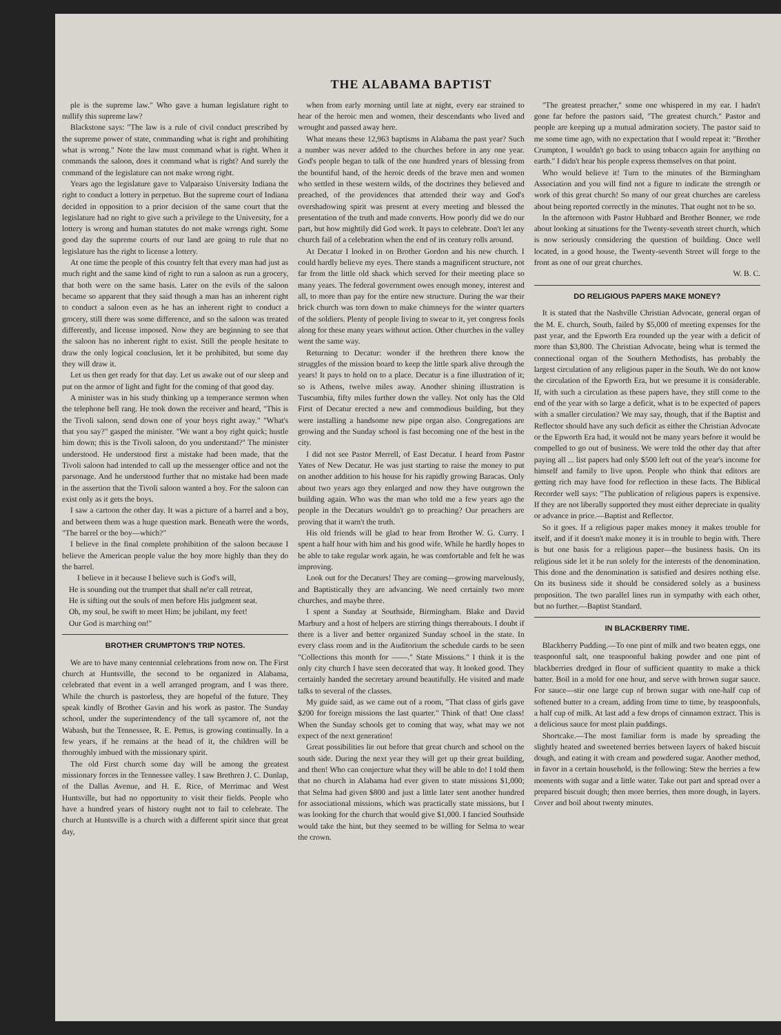THE ALABAMA BAPTIST
ple is the supreme law." Who gave a human legislature right to nullify this supreme law?
Blackstone says: "The law is a rule of civil conduct prescribed by the supreme power of state, commanding what is right and prohibiting what is wrong." Note the law must command what is right. When it commands the saloon, does it command what is right? And surely the command of the legislature can not make wrong right.
Years ago the legislature gave to Valparaiso University Indiana the right to conduct a lottery in perpetuo. But the supreme court of Indiana decided in opposition to a prior decision of the same court that the legislature had no right to give such a privilege to the University, for a lottery is wrong and human statutes do not make wrongs right. Some good day the supreme courts of our land are going to rule that no legislature has the right to license a lottery.
At one time the people of this country felt that every man had just as much right and the same kind of right to run a saloon as run a grocery, that both were on the same basis. Later on the evils of the saloon became so apparent that they said though a man has an inherent right to conduct a saloon even as he has an inherent right to conduct a grocery, still there was some difference, and so the saloon was treated differently, and license imposed. Now they are beginning to see that the saloon has no inherent right to exist. Still the people hesitate to draw the only logical conclusion, let it be prohibited, but some day they will draw it.
Let us then get ready for that day. Let us awake out of our sleep and put on the armor of light and fight for the coming of that good day.
A minister was in his study thinking up a temperance sermon when the telephone bell rang. He took down the receiver and heard, "This is the Tivoli saloon, send down one of your boys right away." "What's that you say?" gasped the minister. "We want a boy right quick; hustle him down; this is the Tivoli saloon, do you understand?" The minister understood. He understood first a mistake had been made, that the Tivoli saloon had intended to call up the messenger office and not the parsonage. And he understood further that no mistake had been made in the assertion that the Tivoli saloon wanted a boy. For the saloon can exist only as it gets the boys.
I saw a cartoon the other day. It was a picture of a barrel and a boy, and between them was a huge question mark. Beneath were the words, "The barrel or the boy—which?"
I believe in the final complete prohibition of the saloon because I believe the American people value the boy more highly than they do the barrel.
I believe in it because I believe such is God's will,
He is sounding out the trumpet that shall ne'er call retreat,
He is sifting out the souls of men before His judgment seat.
Oh, my soul, be swift to meet Him; be jubilant, my feet!
Our God is marching on!"
BROTHER CRUMPTON'S TRIP NOTES.
We are to have many centennial celebrations from now on. The First church at Huntsville, the second to be organized in Alabama, celebrated that event in a well arranged program, and I was there. While the church is pastorless, they are hopeful of the future. They speak kindly of Brother Gavin and his work as pastor. The Sunday school, under the superintendency of the tall sycamore of, not the Wabash, but the Tennessee, R. E. Pettus, is growing continually. In a few years, if he remains at the head of it, the children will be thoroughly imbued with the missionary spirit.
The old First church some day will be among the greatest missionary forces in the Tennessee valley. I saw Brethren J. C. Dunlap, of the Dallas Avenue, and H. E. Rice, of Merrimac and West Huntsville, but had no opportunity to visit their fields. People who have a hundred years of history ought not to fail to celebrate. The church at Huntsville is a church with a different spirit since that great day,
when from early morning until late at night, every ear strained to hear of the heroic men and women, their descendants who lived and wrought and passed away here.
What means these 12,963 baptisms in Alabama the past year? Such a number was never added to the churches before in any one year. God's people began to talk of the one hundred years of blessing from the bountiful hand, of the heroic deeds of the brave men and women who settled in these western wilds, of the doctrines they believed and preached, of the providences that attended their way and God's overshadowing spirit was present at every meeting and blessed the presentation of the truth and made converts. How poorly did we do our part, but how mightily did God work. It pays to celebrate. Don't let any church fail of a celebration when the end of its century rolls around.
At Decatur I looked in on Brother Gordon and his new church. I could hardly believe my eyes. There stands a magnificent structure, not far from the little old shack which served for their meeting place so many years. The federal government owes enough money, interest and all, to more than pay for the entire new structure. During the war their brick church was torn down to make chimneys for the winter quarters of the soldiers. Plenty of people living to swear to it, yet congress fools along for these many years without action. Other churches in the valley went the same way.
Returning to Decatur: wonder if the brethren there know the struggles of the mission board to keep the little spark alive through the years! It pays to hold on to a place. Decatur is a fine illustration of it; so is Athens, twelve miles away. Another shining illustration is Tuscumbia, fifty miles further down the valley. Not only has the Old First of Decatur erected a new and commodious building, but they were installing a handsome new pipe organ also. Congregations are growing and the Sunday school is fast becoming one of the best in the city.
I did not see Pastor Merrell, of East Decatur. I heard from Pastor Yates of New Decatur. He was just starting to raise the money to put on another addition to his house for his rapidly growing Baracas. Only about two years ago they enlarged and now they have outgrown the building again. Who was the man who told me a few years ago the people in the Decaturs wouldn't go to preaching? Our preachers are proving that it warn't the truth.
His old friends will be glad to hear from Brother W. G. Curry. I spent a half hour with him and his good wife. While he hardly hopes to be able to take regular work again, he was comfortable and felt he was improving.
Look out for the Decaturs! They are coming—growing marvelously, and Baptistically they are advancing. We need certainly two more churches, and maybe three.
I spent a Sunday at Southside, Birmingham. Blake and David Marbury and a host of helpers are stirring things thereabouts. I doubt if there is a liver and better organized Sunday school in the state. In every class room and in the Auditorium the schedule cards to be seen "Collections this month for ——." State Missions." I think it is the only city church I have seen decorated that way. It looked good. They certainly handed the secretary around beautifully. He visited and made talks to several of the classes.
My guide said, as we came out of a room, "That class of girls gave $200 for foreign missions the last quarter." Think of that! One class! When the Sunday schools get to coming that way, what may we not expect of the next generation!
Great possibilities lie out before that great church and school on the south side. During the next year they will get up their great building, and then! Who can conjecture what they will be able to do! I told them that no church in Alabama had ever given to state missions $1,000; that Selma had given $800 and just a little later sent another hundred for associational missions, which was practically state missions, but I was looking for the church that would give $1,000. I fancied Southside would take the hint, but they seemed to be willing for Selma to wear the crown.
"The greatest preacher," some one whispered in my ear. I hadn't gone far before the pastors said, "The greatest church." Pastor and people are keeping up a mutual admiration society. The pastor said to me some time ago, with no expectation that I would repeat it: "Brother Crumpton, I wouldn't go back to using tobacco again for anything on earth." I didn't hear his people express themselves on that point.
Who would believe it! Turn to the minutes of the Birmingham Association and you will find not a figure to indicate the strength or work of this great church! So many of our great churches are careless about being reported correctly in the minutes. That ought not to be so.
In the afternoon with Pastor Hubbard and Brother Bonner, we rode about looking at situations for the Twenty-seventh street church, which is now seriously considering the question of building. Once well located, in a good house, the Twenty-seventh Street will forge to the front as one of our great churches.
W. B. C.
DO RELIGIOUS PAPERS MAKE MONEY?
It is stated that the Nashville Christian Advocate, general organ of the M. E. church, South, failed by $5,000 of meeting expenses for the past year, and the Epworth Era rounded up the year with a deficit of more than $3,800. The Christian Advocate, being what is termed the connectional organ of the Southern Methodists, has probably the largest circulation of any religious paper in the South. We do not know the circulation of the Epworth Era, but we presume it is considerable. If, with such a circulation as these papers have, they still come to the end of the year with so large a deficit, what is to be expected of papers with a smaller circulation? We may say, though, that if the Baptist and Reflector should have any such deficit as either the Christian Advocate or the Epworth Era had, it would not be many years before it would be compelled to go out of business. We were told the other day that after paying all ... list papers had only $500 left out of the year's income for himself and family to live upon. People who think that editors are getting rich may have food for reflection in these facts. The Biblical Recorder well says: "The publication of religious papers is expensive. If they are not liberally supported they must either depreciate in quality or advance in price.—Baptist and Reflector.
So it goes. If a religious paper makes money it makes trouble for itself, and if it doesn't make money it is in trouble to begin with. There is but one basis for a religious paper—the business basis. On its religious side let it be run solely for the interests of the denomination. This done and the denomination is satisfied and desires nothing else. On its business side it should be considered solely as a business proposition. The two parallel lines run in sympathy with each other, but no further.—Baptist Standard.
IN BLACKBERRY TIME.
Blackberry Pudding.—To one pint of milk and two beaten eggs, one teaspoonful salt, one teaspoonful baking powder and one pint of blackberries dredged in flour of sufficient quantity to make a thick batter. Boil in a mold for one hour, and serve with brown sugar sauce. For sauce—stir one large cup of brown sugar with one-half cup of softened butter to a cream, adding from time to time, by teaspoonfuls, a half cup of milk. At last add a few drops of cinnamon extract. This is a delicious sauce for most plain puddings.
Shortcake.—The most familiar form is made by spreading the slightly heated and sweetened berries between layers of baked biscuit dough, and eating it with cream and powdered sugar. Another method, in favor in a certain household, is the following: Stew the berries a few moments with sugar and a little water. Take out part and spread over a prepared biscuit dough; then more berries, then more dough, in layers. Cover and boil about twenty minutes.